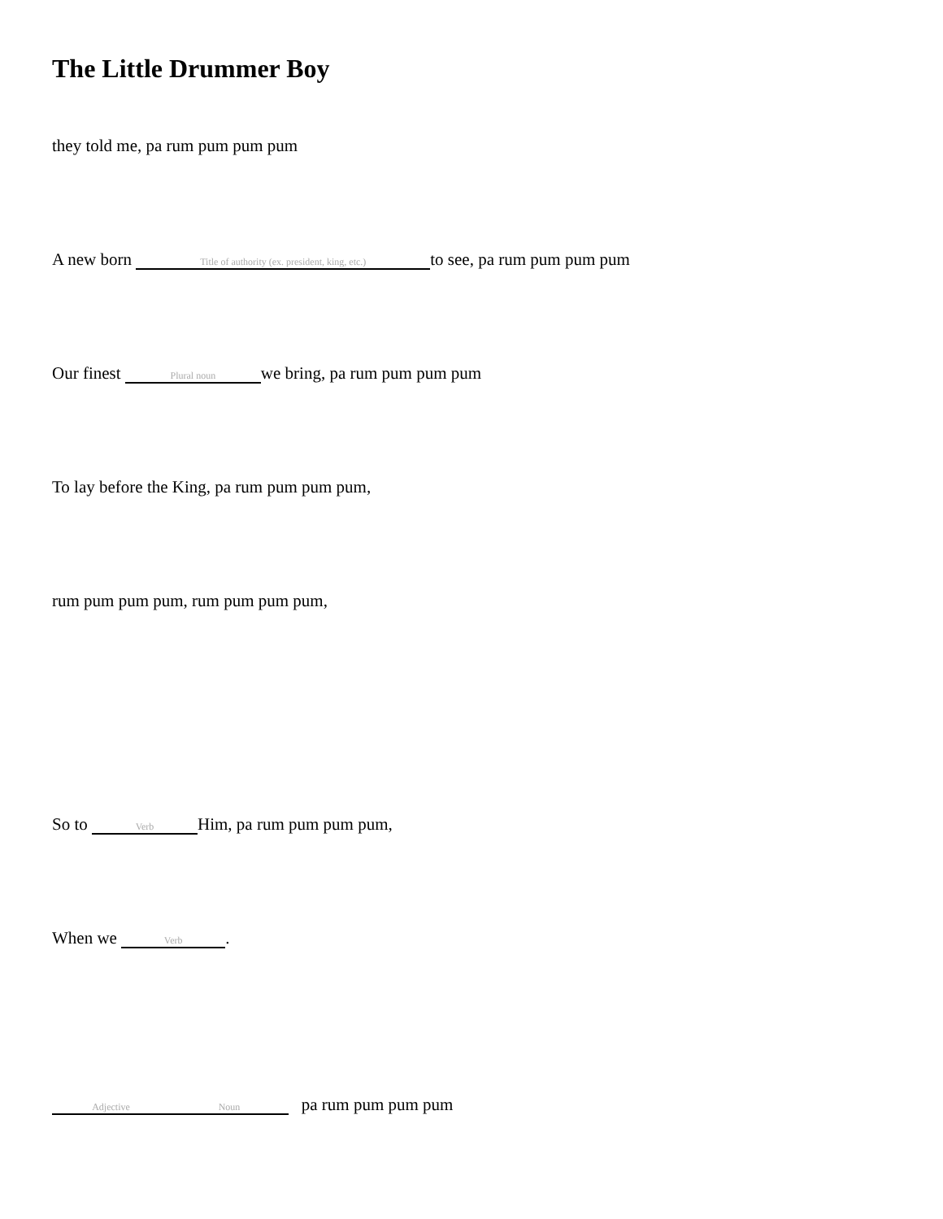The Little Drummer Boy
they told me, pa rum pum pum pum
A new born Title of authority (ex. president, king, etc.) to see, pa rum pum pum pum
Our finest Plural noun we bring, pa rum pum pum pum
To lay before the King, pa rum pum pum pum,
rum pum pum pum, rum pum pum pum,
So to Verb Him, pa rum pum pum pum,
When we Verb.
Adjective Noun pa rum pum pum pum